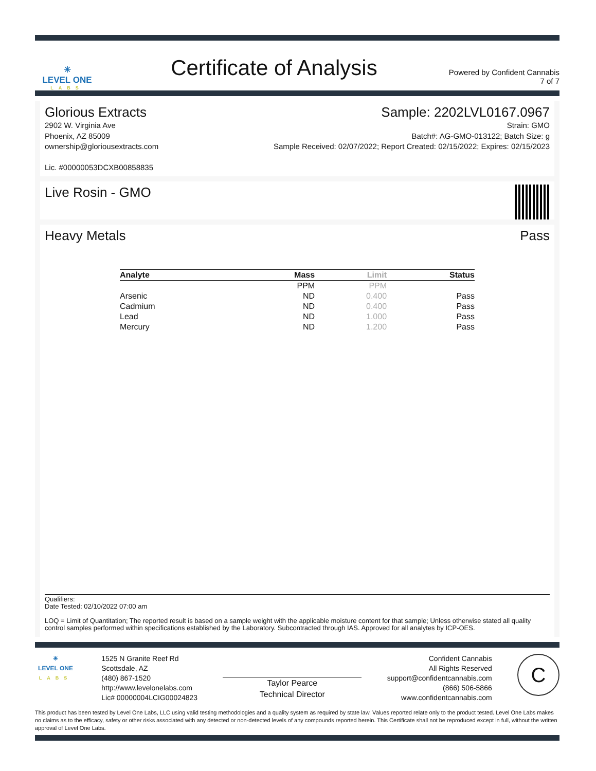✳
LEVEL ONE
LABS
Certificate of Analysis
Powered by Confident Cannabis
7 of 7
Glorious Extracts
2902 W. Virginia Ave
Phoenix, AZ 85009
ownership@gloriousextracts.com
Lic. #00000053DCXB00858835
Sample: 2202LVL0167.0967
Strain: GMO
Batch#: AG-GMO-013122; Batch Size: g
Sample Received: 02/07/2022; Report Created: 02/15/2022; Expires: 02/15/2023
Live Rosin - GMO
Heavy Metals Pass
| Analyte | Mass | Limit | Status |
| --- | --- | --- | --- |
| | PPM | PPM | |
| Arsenic | ND | 0.400 | Pass |
| Cadmium | ND | 0.400 | Pass |
| Lead | ND | 1.000 | Pass |
| Mercury | ND | 1.200 | Pass |
Qualifiers:
Date Tested: 02/10/2022 07:00 am
LOQ = Limit of Quantitation; The reported result is based on a sample weight with the applicable moisture content for that sample; Unless otherwise stated all quality control samples performed within specifications established by the Laboratory. Subcontracted through IAS. Approved for all analytes by ICP-OES.
✳
LEVEL ONE
LABS
1525 N Granite Reef Rd
Scottsdale, AZ
(480) 867-1520
http://www.levelonelabs.com
Lic# 00000004LCIG00024823
Taylor Pearce
Technical Director
Confident Cannabis
All Rights Reserved
support@confidentcannabis.com
(866) 506-5866
www.confidentcannabis.com
C
This product has been tested by Level One Labs, LLC using valid testing methodologies and a quality system as required by state law. Values reported relate only to the product tested. Level One Labs makes no claims as to the efficacy, safety or other risks associated with any detected or non-detected levels of any compounds reported herein. This Certificate shall not be reproduced except in full, without the written approval of Level One Labs.